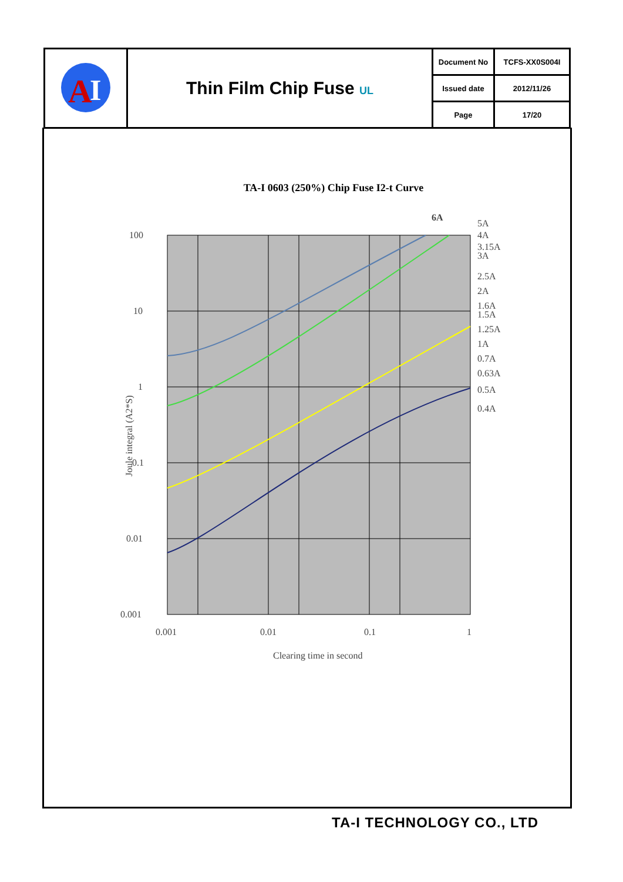| A I | Thin Film Chip Fuse UL | Document No | TCFS-XX0S004I |
| | | Issued date | 2012/11/26 |
| | | Page | 17/20 |
TA-I 0603 (250%) Chip Fuse I2-t Curve
100
10
1
0.1
0.01
0.001
0.001
0.01
0.1
1
Clearing time in second
6A
5A
4A
3.15A
3A
2.5A
2A
1.6A
1.5A
1.25A
1A
0.7A
0.63A
0.5A
0.4A
Joule integral (A2*S)
TA-I TECHNOLOGY CO., LTD